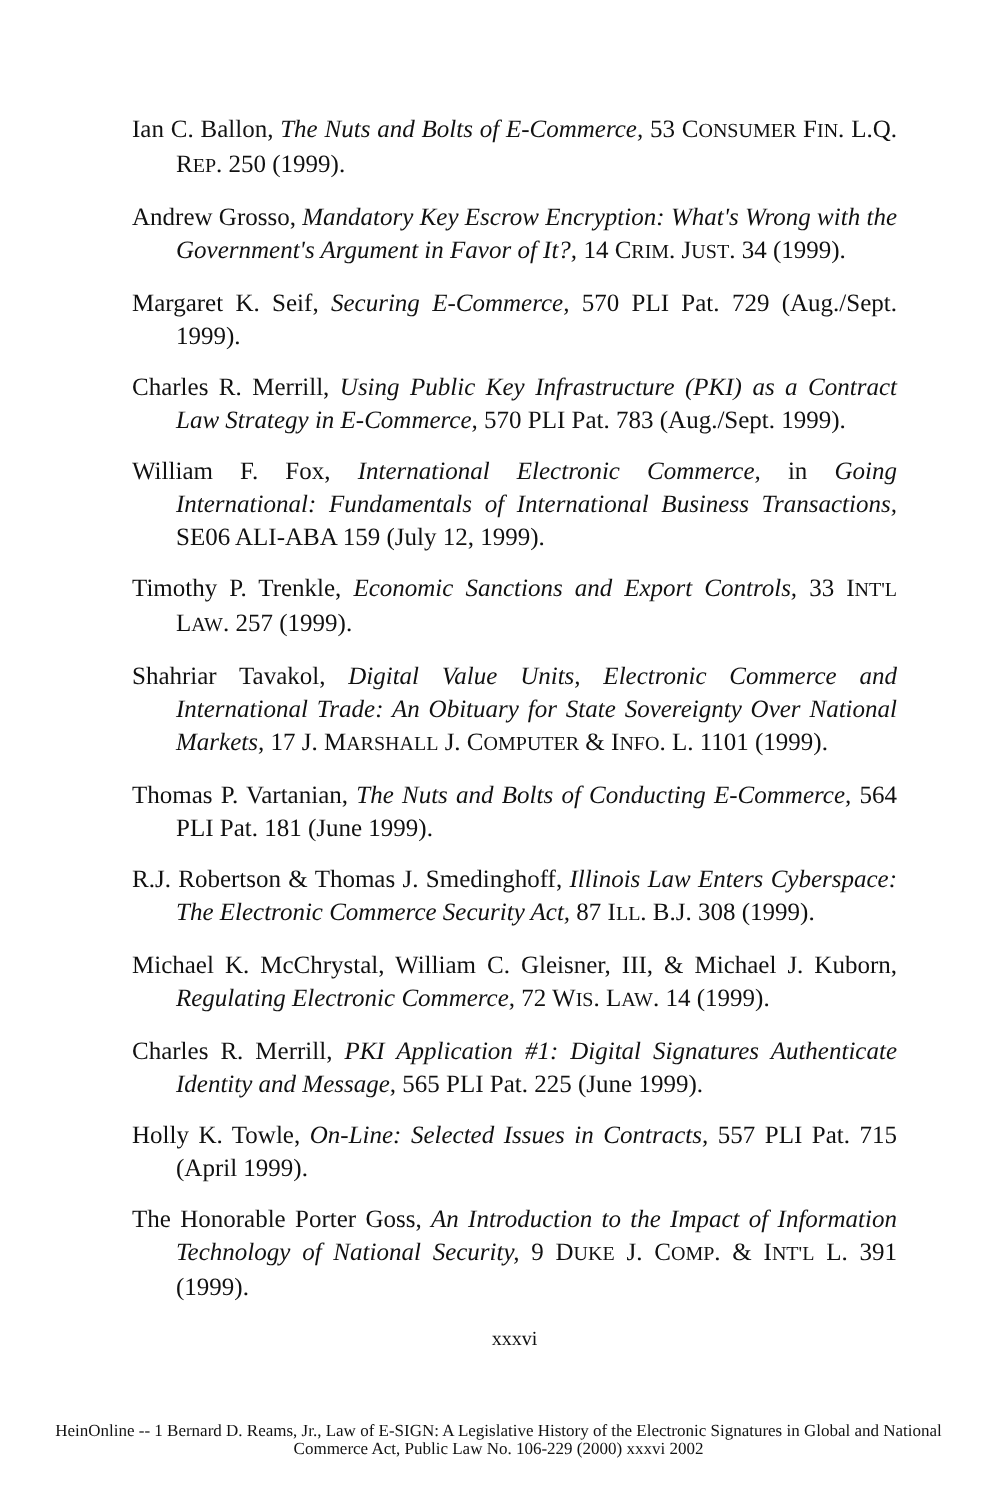Ian C. Ballon, The Nuts and Bolts of E-Commerce, 53 CONSUMER FIN. L.Q. REP. 250 (1999).
Andrew Grosso, Mandatory Key Escrow Encryption: What's Wrong with the Government's Argument in Favor of It?, 14 CRIM. JUST. 34 (1999).
Margaret K. Seif, Securing E-Commerce, 570 PLI Pat. 729 (Aug./Sept. 1999).
Charles R. Merrill, Using Public Key Infrastructure (PKI) as a Contract Law Strategy in E-Commerce, 570 PLI Pat. 783 (Aug./Sept. 1999).
William F. Fox, International Electronic Commerce, in Going International: Fundamentals of International Business Transactions, SE06 ALI-ABA 159 (July 12, 1999).
Timothy P. Trenkle, Economic Sanctions and Export Controls, 33 INT'L LAW. 257 (1999).
Shahriar Tavakol, Digital Value Units, Electronic Commerce and International Trade: An Obituary for State Sovereignty Over National Markets, 17 J. MARSHALL J. COMPUTER & INFO. L. 1101 (1999).
Thomas P. Vartanian, The Nuts and Bolts of Conducting E-Commerce, 564 PLI Pat. 181 (June 1999).
R.J. Robertson & Thomas J. Smedinghoff, Illinois Law Enters Cyberspace: The Electronic Commerce Security Act, 87 ILL. B.J. 308 (1999).
Michael K. McChrystal, William C. Gleisner, III, & Michael J. Kuborn, Regulating Electronic Commerce, 72 WIS. LAW. 14 (1999).
Charles R. Merrill, PKI Application #1: Digital Signatures Authenticate Identity and Message, 565 PLI Pat. 225 (June 1999).
Holly K. Towle, On-Line: Selected Issues in Contracts, 557 PLI Pat. 715 (April 1999).
The Honorable Porter Goss, An Introduction to the Impact of Information Technology of National Security, 9 DUKE J. COMP. & INT'L L. 391 (1999).
xxxvi
HeinOnline -- 1 Bernard D. Reams, Jr., Law of E-SIGN: A Legislative History of the Electronic Signatures in Global and National
Commerce Act, Public Law No. 106-229 (2000) xxxvi 2002